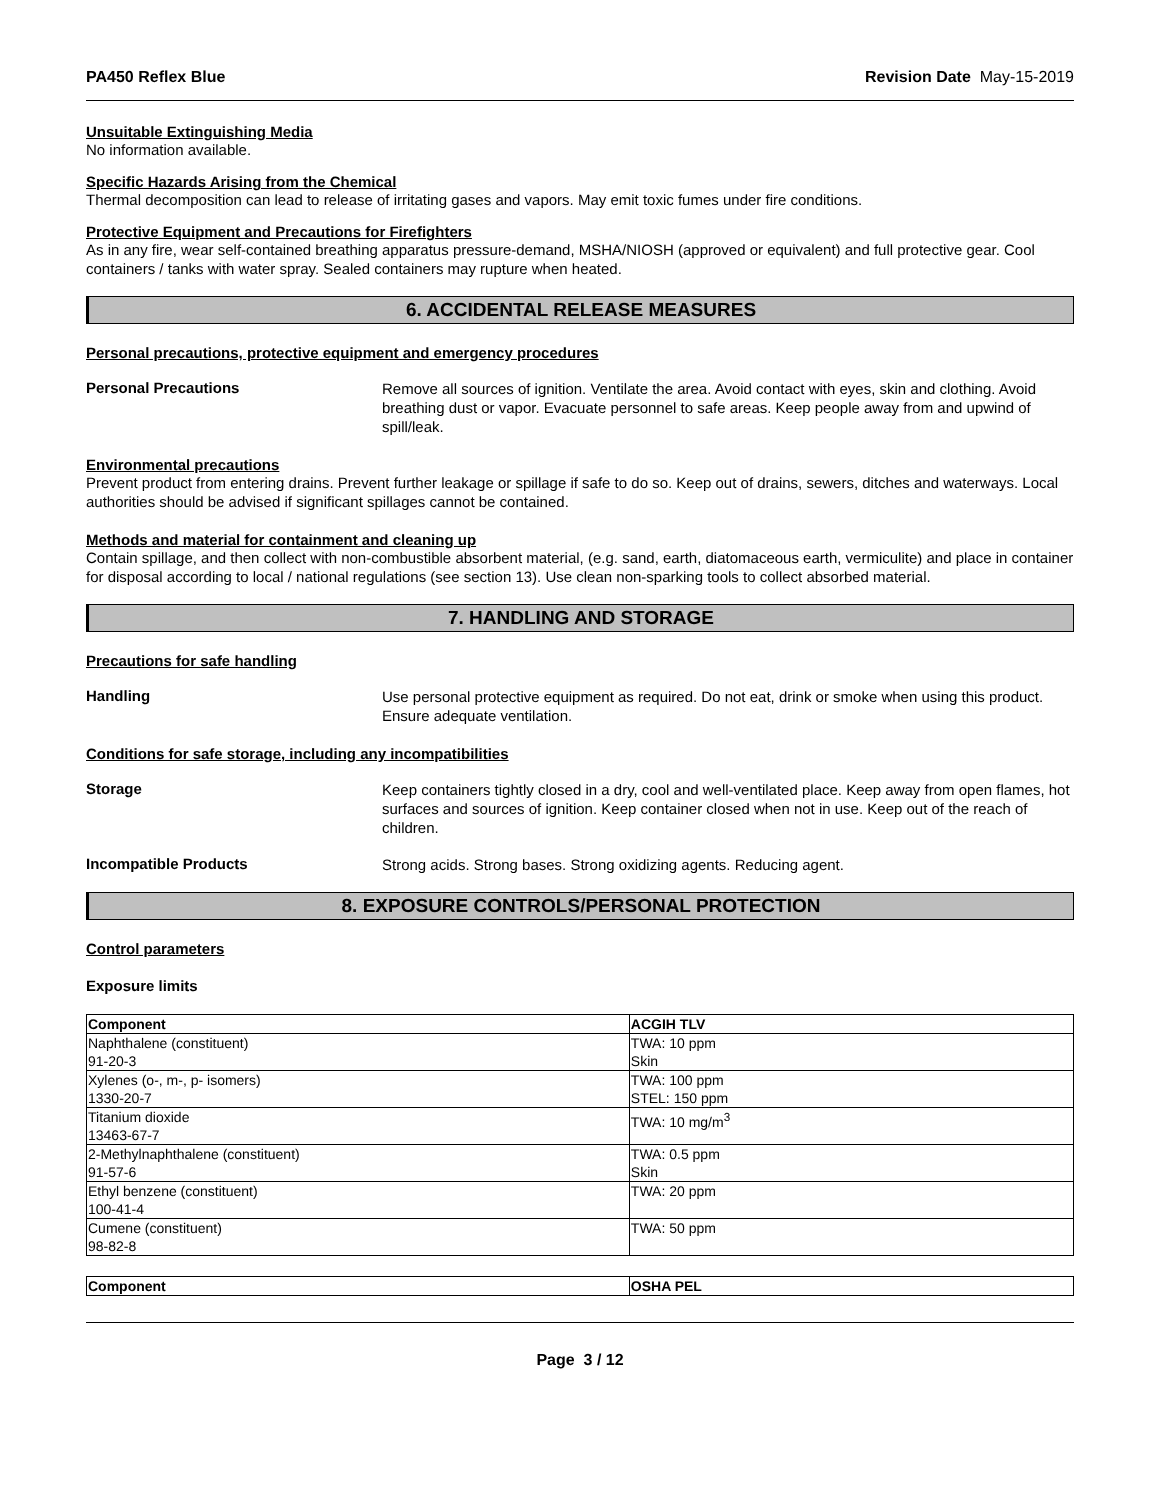PA450 Reflex Blue Revision Date May-15-2019
Unsuitable Extinguishing Media
No information available.
Specific Hazards Arising from the Chemical
Thermal decomposition can lead to release of irritating gases and vapors. May emit toxic fumes under fire conditions.
Protective Equipment and Precautions for Firefighters
As in any fire, wear self-contained breathing apparatus pressure-demand, MSHA/NIOSH (approved or equivalent) and full protective gear. Cool containers / tanks with water spray. Sealed containers may rupture when heated.
6. ACCIDENTAL RELEASE MEASURES
Personal precautions, protective equipment and emergency procedures
Personal Precautions
Remove all sources of ignition. Ventilate the area. Avoid contact with eyes, skin and clothing. Avoid breathing dust or vapor. Evacuate personnel to safe areas. Keep people away from and upwind of spill/leak.
Environmental precautions
Prevent product from entering drains. Prevent further leakage or spillage if safe to do so. Keep out of drains, sewers, ditches and waterways. Local authorities should be advised if significant spillages cannot be contained.
Methods and material for containment and cleaning up
Contain spillage, and then collect with non-combustible absorbent material, (e.g. sand, earth, diatomaceous earth, vermiculite) and place in container for disposal according to local / national regulations (see section 13). Use clean non-sparking tools to collect absorbed material.
7. HANDLING AND STORAGE
Precautions for safe handling
Handling
Use personal protective equipment as required. Do not eat, drink or smoke when using this product. Ensure adequate ventilation.
Conditions for safe storage, including any incompatibilities
Storage
Keep containers tightly closed in a dry, cool and well-ventilated place. Keep away from open flames, hot surfaces and sources of ignition. Keep container closed when not in use. Keep out of the reach of children.
Incompatible Products
Strong acids. Strong bases. Strong oxidizing agents. Reducing agent.
8. EXPOSURE CONTROLS/PERSONAL PROTECTION
Control parameters
Exposure limits
| Component | ACGIH TLV |
| --- | --- |
| Naphthalene (constituent) 91-20-3 | TWA: 10 ppm Skin |
| Xylenes (o-, m-, p- isomers) 1330-20-7 | TWA: 100 ppm STEL: 150 ppm |
| Titanium dioxide 13463-67-7 | TWA: 10 mg/m<sup>3</sup> |
| 2-Methylnaphthalene (constituent) 91-57-6 | TWA: 0.5 ppm Skin |
| Ethyl benzene (constituent) 100-41-4 | TWA: 20 ppm |
| Cumene (constituent) 98-82-8 | TWA: 50 ppm |
| Component | OSHA PEL |
| --- | --- |
Page 3 / 12